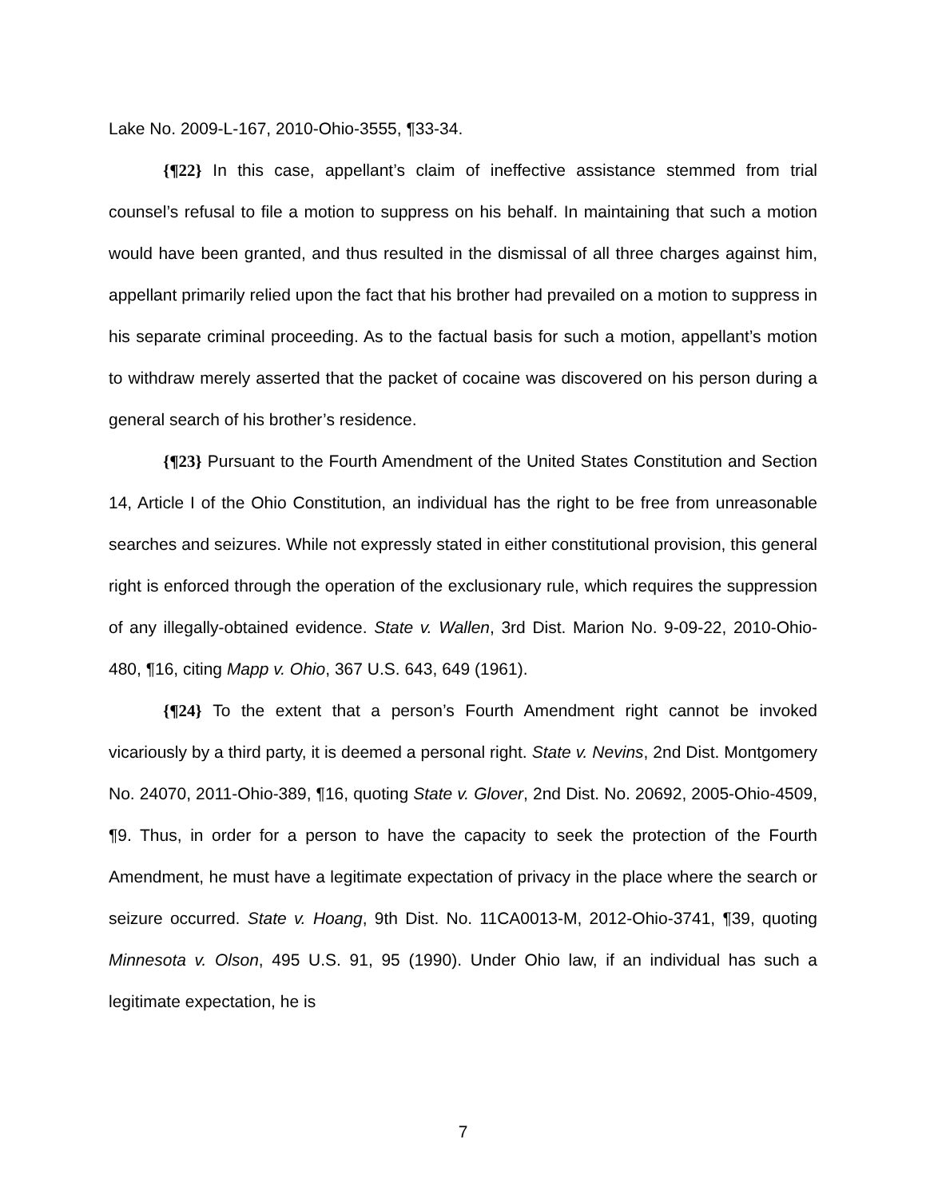Lake No. 2009-L-167, 2010-Ohio-3555, ¶33-34.
{¶22} In this case, appellant’s claim of ineffective assistance stemmed from trial counsel’s refusal to file a motion to suppress on his behalf. In maintaining that such a motion would have been granted, and thus resulted in the dismissal of all three charges against him, appellant primarily relied upon the fact that his brother had prevailed on a motion to suppress in his separate criminal proceeding. As to the factual basis for such a motion, appellant’s motion to withdraw merely asserted that the packet of cocaine was discovered on his person during a general search of his brother’s residence.
{¶23} Pursuant to the Fourth Amendment of the United States Constitution and Section 14, Article I of the Ohio Constitution, an individual has the right to be free from unreasonable searches and seizures. While not expressly stated in either constitutional provision, this general right is enforced through the operation of the exclusionary rule, which requires the suppression of any illegally-obtained evidence. State v. Wallen, 3rd Dist. Marion No. 9-09-22, 2010-Ohio-480, ¶16, citing Mapp v. Ohio, 367 U.S. 643, 649 (1961).
{¶24} To the extent that a person’s Fourth Amendment right cannot be invoked vicariously by a third party, it is deemed a personal right. State v. Nevins, 2nd Dist. Montgomery No. 24070, 2011-Ohio-389, ¶16, quoting State v. Glover, 2nd Dist. No. 20692, 2005-Ohio-4509, ¶9. Thus, in order for a person to have the capacity to seek the protection of the Fourth Amendment, he must have a legitimate expectation of privacy in the place where the search or seizure occurred. State v. Hoang, 9th Dist. No. 11CA0013-M, 2012-Ohio-3741, ¶39, quoting Minnesota v. Olson, 495 U.S. 91, 95 (1990). Under Ohio law, if an individual has such a legitimate expectation, he is
7